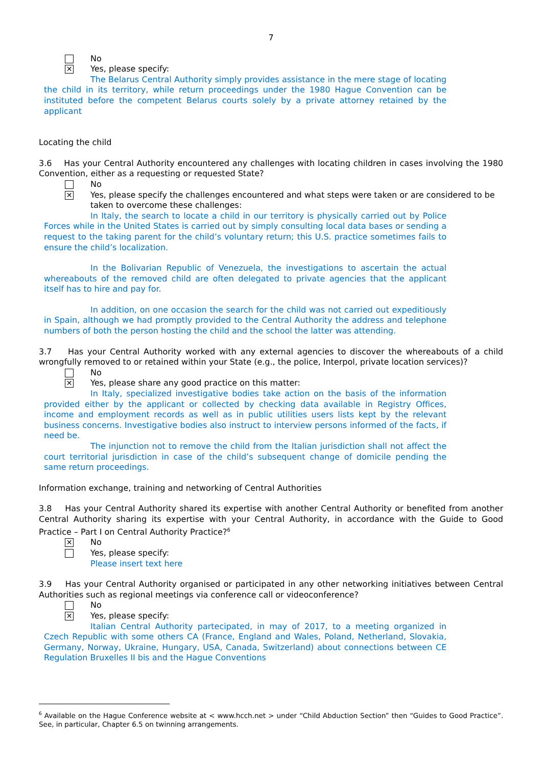7
No
✕
Yes, please specify:
The Belarus Central Authority simply provides assistance in the mere stage of locating the child in its territory, while return proceedings under the 1980 Hague Convention can be instituted before the competent Belarus courts solely by a private attorney retained by the applicant
Locating the child
3.6 Has your Central Authority encountered any challenges with locating children in cases involving the 1980 Convention, either as a requesting or requested State?
No
✕
Yes, please specify the challenges encountered and what steps were taken or are considered to be taken to overcome these challenges:
In Italy, the search to locate a child in our territory is physically carried out by Police Forces while in the United States is carried out by simply consulting local data bases or sending a request to the taking parent for the child’s voluntary return; this U.S. practice sometimes fails to ensure the child’s localization.
In the Bolivarian Republic of Venezuela, the investigations to ascertain the actual whereabouts of the removed child are often delegated to private agencies that the applicant itself has to hire and pay for.
In addition, on one occasion the search for the child was not carried out expeditiously in Spain, although we had promptly provided to the Central Authority the address and telephone numbers of both the person hosting the child and the school the latter was attending.
3.7 Has your Central Authority worked with any external agencies to discover the whereabouts of a child wrongfully removed to or retained within your State (e.g., the police, Interpol, private location services)?
No
✕
Yes, please share any good practice on this matter:
In Italy, specialized investigative bodies take action on the basis of the information provided either by the applicant or collected by checking data available in Registry Offices, income and employment records as well as in public utilities users lists kept by the relevant business concerns. Investigative bodies also instruct to interview persons informed of the facts, if need be.
The injunction not to remove the child from the Italian jurisdiction shall not affect the court territorial jurisdiction in case of the child’s subsequent change of domicile pending the same return proceedings.
Information exchange, training and networking of Central Authorities
3.8 Has your Central Authority shared its expertise with another Central Authority or benefited from another Central Authority sharing its expertise with your Central Authority, in accordance with the Guide to Good Practice – Part I on Central Authority Practice?<sup>6</sup>
✕
No
Yes, please specify:
Please insert text here
3.9 Has your Central Authority organised or participated in any other networking initiatives between Central Authorities such as regional meetings via conference call or videoconference?
No
✕
Yes, please specify:
Italian Central Authority partecipated, in may of 2017, to a meeting organized in Czech Republic with some others CA (France, England and Wales, Poland, Netherland, Slovakia, Germany, Norway, Ukraine, Hungary, USA, Canada, Switzerland) about connections between CE Regulation Bruxelles II bis and the Hague Conventions
<sup>6</sup> Available on the Hague Conference website at < www.hcch.net > under “Child Abduction Section” then “Guides to Good Practice”. See, in particular, Chapter 6.5 on twinning arrangements.